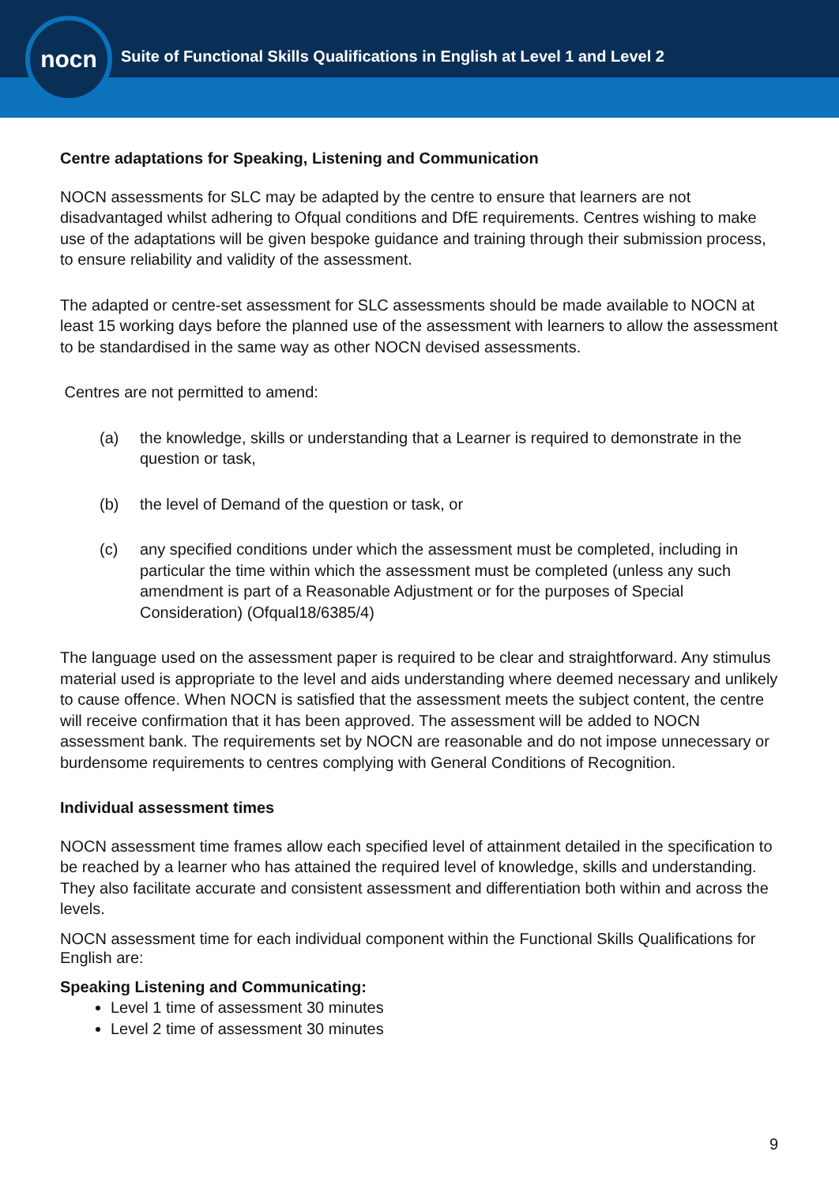Suite of Functional Skills Qualifications in English at Level 1 and Level 2
nocn
Centre adaptations for Speaking, Listening and Communication
NOCN assessments for SLC may be adapted by the centre to ensure that learners are not disadvantaged whilst adhering to Ofqual conditions and DfE requirements. Centres wishing to make use of the adaptations will be given bespoke guidance and training through their submission process, to ensure reliability and validity of the assessment.
The adapted or centre-set assessment for SLC assessments should be made available to NOCN at least 15 working days before the planned use of the assessment with learners to allow the assessment to be standardised in the same way as other NOCN devised assessments.
Centres are not permitted to amend:
(a) the knowledge, skills or understanding that a Learner is required to demonstrate in the question or task,
(b) the level of Demand of the question or task, or
(c) any specified conditions under which the assessment must be completed, including in particular the time within which the assessment must be completed (unless any such amendment is part of a Reasonable Adjustment or for the purposes of Special Consideration) (Ofqual18/6385/4)
The language used on the assessment paper is required to be clear and straightforward. Any stimulus material used is appropriate to the level and aids understanding where deemed necessary and unlikely to cause offence. When NOCN is satisfied that the assessment meets the subject content, the centre will receive confirmation that it has been approved. The assessment will be added to NOCN assessment bank. The requirements set by NOCN are reasonable and do not impose unnecessary or burdensome requirements to centres complying with General Conditions of Recognition.
Individual assessment times
NOCN assessment time frames allow each specified level of attainment detailed in the specification to be reached by a learner who has attained the required level of knowledge, skills and understanding. They also facilitate accurate and consistent assessment and differentiation both within and across the levels.
NOCN assessment time for each individual component within the Functional Skills Qualifications for English are:
Speaking Listening and Communicating:
Level 1 time of assessment 30 minutes
Level 2 time of assessment 30 minutes
9